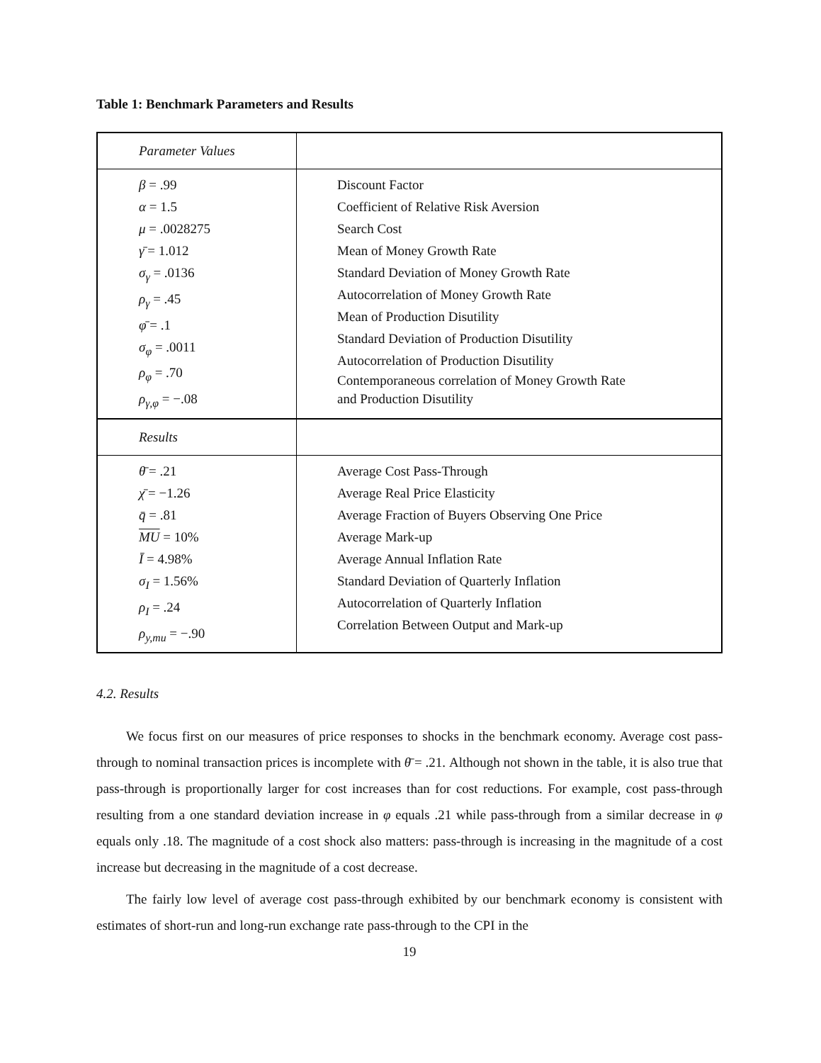Table 1: Benchmark Parameters and Results
| Parameter Values | |
| β = .99 α = 1.5 μ = .0028275 γ̄ = 1.012 σ<sub>γ</sub> = .0136 ρ<sub>γ</sub> = .45 φ̄ = .1 σ<sub>φ</sub> = .0011 ρ<sub>φ</sub> = .70 ρ<sub>γ,φ</sub> = −.08 | Discount Factor Coefficient of Relative Risk Aversion Search Cost Mean of Money Growth Rate Standard Deviation of Money Growth Rate Autocorrelation of Money Growth Rate Mean of Production Disutility Standard Deviation of Production Disutility Autocorrelation of Production Disutility Contemporaneous correlation of Money Growth Rate and Production Disutility |
| Results | |
| θ̄ = .21 χ̄ = −1.26 q̄ = .81 MU = 10% Ī = 4.98% σ<sub>I</sub> = 1.56% ρ<sub>I</sub> = .24 ρ<sub>y,mu</sub> = −.90 | Average Cost Pass-Through Average Real Price Elasticity Average Fraction of Buyers Observing One Price Average Mark-up Average Annual Inflation Rate Standard Deviation of Quarterly Inflation Autocorrelation of Quarterly Inflation Correlation Between Output and Mark-up |
4.2. Results
We focus first on our measures of price responses to shocks in the benchmark economy. Average cost pass-through to nominal transaction prices is incomplete with θ̄ = .21. Although not shown in the table, it is also true that pass-through is proportionally larger for cost increases than for cost reductions. For example, cost pass-through resulting from a one standard deviation increase in φ equals .21 while pass-through from a similar decrease in φ equals only .18. The magnitude of a cost shock also matters: pass-through is increasing in the magnitude of a cost increase but decreasing in the magnitude of a cost decrease.
The fairly low level of average cost pass-through exhibited by our benchmark economy is consistent with estimates of short-run and long-run exchange rate pass-through to the CPI in the
19